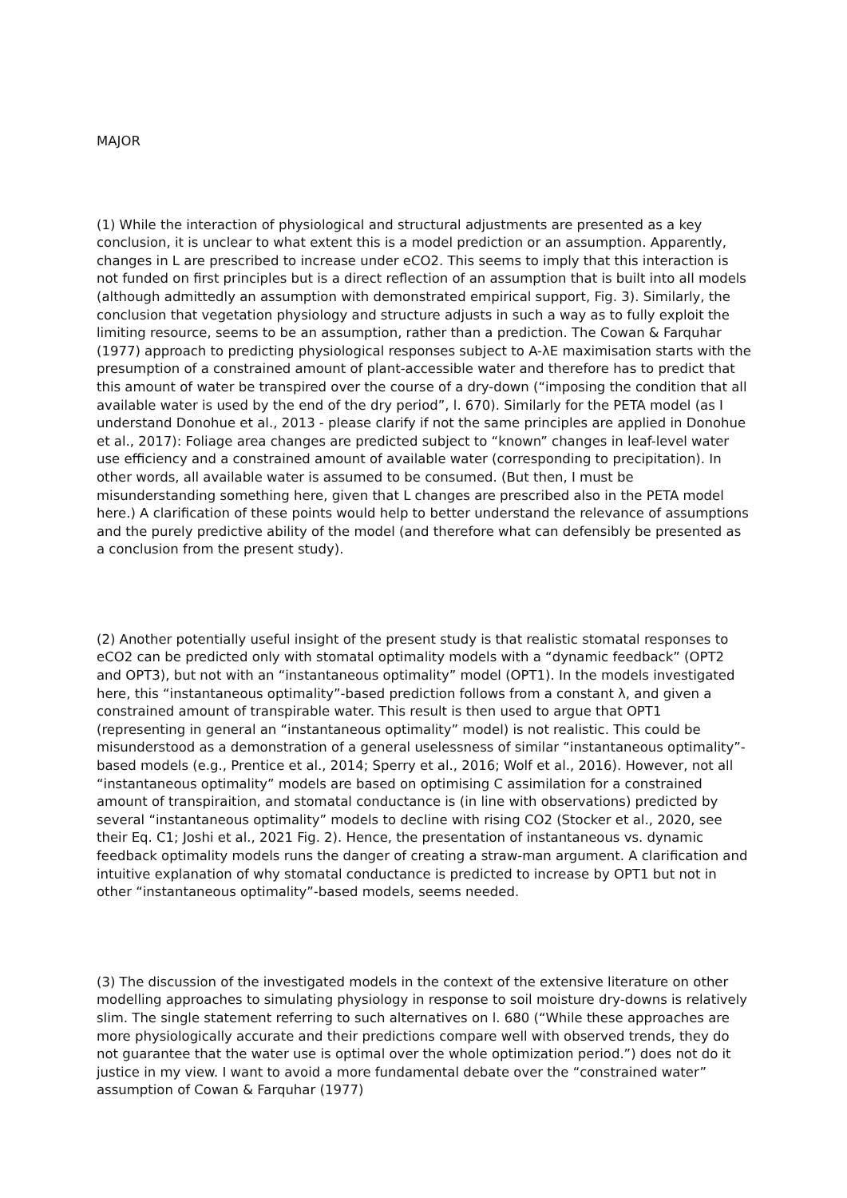MAJOR
(1) While the interaction of physiological and structural adjustments are presented as a key conclusion, it is unclear to what extent this is a model prediction or an assumption. Apparently, changes in L are prescribed to increase under eCO2. This seems to imply that this interaction is not funded on first principles but is a direct reflection of an assumption that is built into all models (although admittedly an assumption with demonstrated empirical support, Fig. 3). Similarly, the conclusion that vegetation physiology and structure adjusts in such a way as to fully exploit the limiting resource, seems to be an assumption, rather than a prediction. The Cowan & Farquhar (1977) approach to predicting physiological responses subject to A-λE maximisation starts with the presumption of a constrained amount of plant-accessible water and therefore has to predict that this amount of water be transpired over the course of a dry-down (“imposing the condition that all available water is used by the end of the dry period”, l. 670). Similarly for the PETA model (as I understand Donohue et al., 2013 - please clarify if not the same principles are applied in Donohue et al., 2017): Foliage area changes are predicted subject to “known” changes in leaf-level water use efficiency and a constrained amount of available water (corresponding to precipitation). In other words, all available water is assumed to be consumed. (But then, I must be misunderstanding something here, given that L changes are prescribed also in the PETA model here.) A clarification of these points would help to better understand the relevance of assumptions and the purely predictive ability of the model (and therefore what can defensibly be presented as a conclusion from the present study).
(2) Another potentially useful insight of the present study is that realistic stomatal responses to eCO2 can be predicted only with stomatal optimality models with a “dynamic feedback” (OPT2 and OPT3), but not with an “instantaneous optimality” model (OPT1). In the models investigated here, this “instantaneous optimality”-based prediction follows from a constant λ, and given a constrained amount of transpirable water. This result is then used to argue that OPT1 (representing in general an “instantaneous optimality” model) is not realistic. This could be misunderstood as a demonstration of a general uselessness of similar “instantaneous optimality”-based models (e.g., Prentice et al., 2014; Sperry et al., 2016; Wolf et al., 2016). However, not all “instantaneous optimality” models are based on optimising C assimilation for a constrained amount of transpiraition, and stomatal conductance is (in line with observations) predicted by several “instantaneous optimality” models to decline with rising CO2 (Stocker et al., 2020, see their Eq. C1; Joshi et al., 2021 Fig. 2). Hence, the presentation of instantaneous vs. dynamic feedback optimality models runs the danger of creating a straw-man argument. A clarification and intuitive explanation of why stomatal conductance is predicted to increase by OPT1 but not in other “instantaneous optimality”-based models, seems needed.
(3) The discussion of the investigated models in the context of the extensive literature on other modelling approaches to simulating physiology in response to soil moisture dry-downs is relatively slim. The single statement referring to such alternatives on l. 680 (“While these approaches are more physiologically accurate and their predictions compare well with observed trends, they do not guarantee that the water use is optimal over the whole optimization period.”) does not do it justice in my view. I want to avoid a more fundamental debate over the “constrained water” assumption of Cowan & Farquhar (1977)